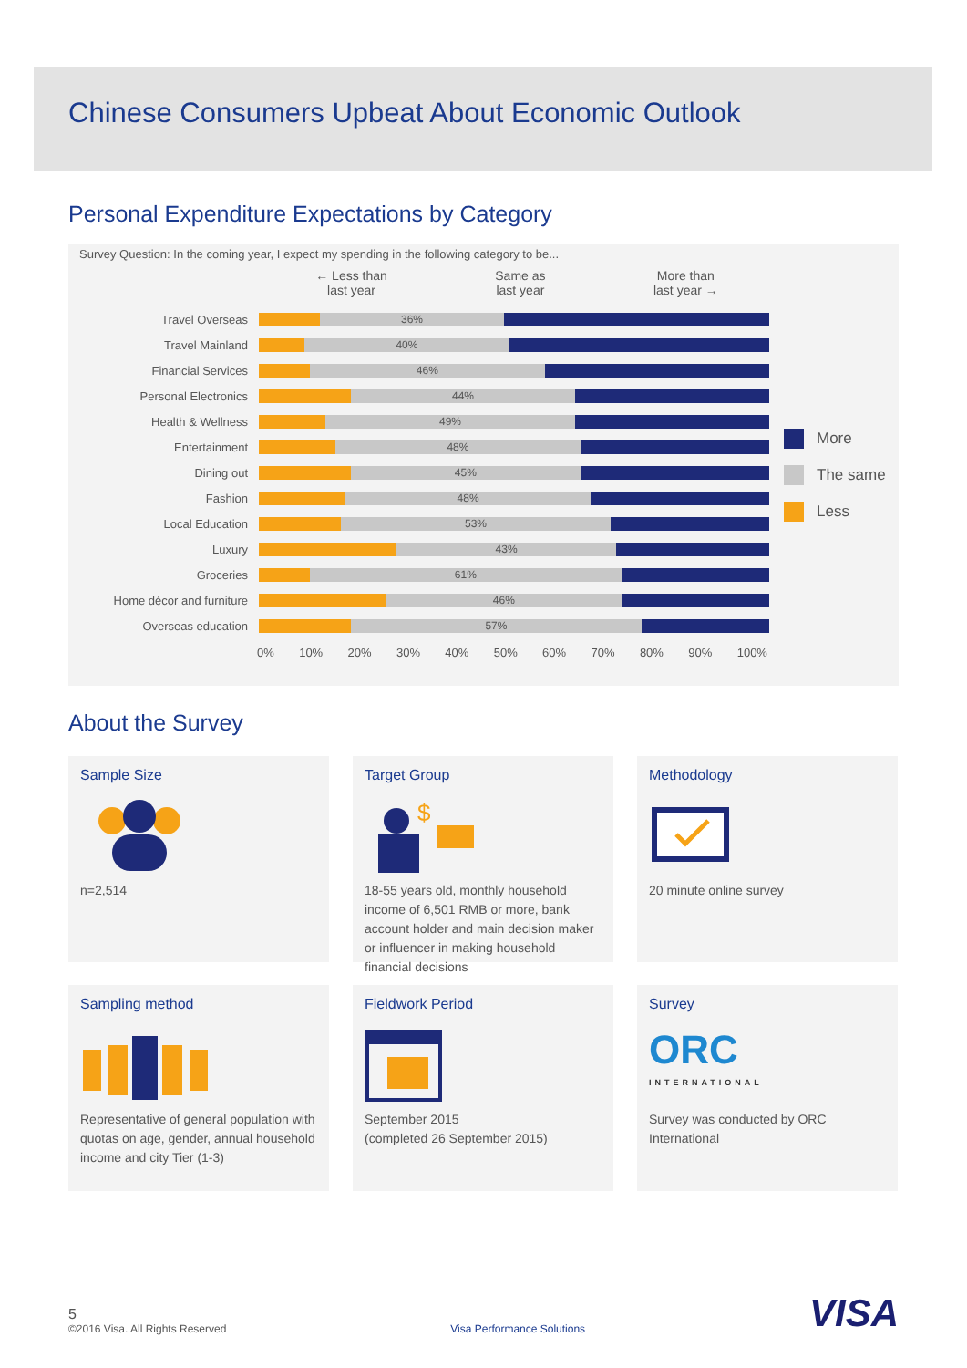Chinese Consumers Upbeat About Economic Outlook
Personal Expenditure Expectations by Category
Survey Question: In the coming year, I expect my spending in the following category to be...
← Less than
last year
Same as
last year
More than
last year →
Travel Overseas
36%
Travel Mainland
40%
Financial Services
46%
Personal Electronics
44%
Health & Wellness
49%
Entertainment
48%
Dining out
45%
Fashion
48%
Local Education
53%
Luxury
43%
Groceries
61%
Home décor and furniture
46%
Overseas education
57%
0% 10% 20% 30% 40% 50% 60% 70% 80% 90% 100%
More
The same
Less
About the Survey
Sample Size
n=2,514
Target Group
$
18-55 years old, monthly household income of 6,501 RMB or more, bank account holder and main decision maker or influencer in making household financial decisions
Methodology
20 minute online survey
Sampling method
Representative of general population with quotas on age, gender, annual household income and city Tier (1-3)
Fieldwork Period
September 2015
(completed 26 September 2015)
Survey
ORC
INTERNATIONAL
Survey was conducted by ORC International
5
©2016 Visa. All Rights Reserved
Visa Performance Solutions
VISA